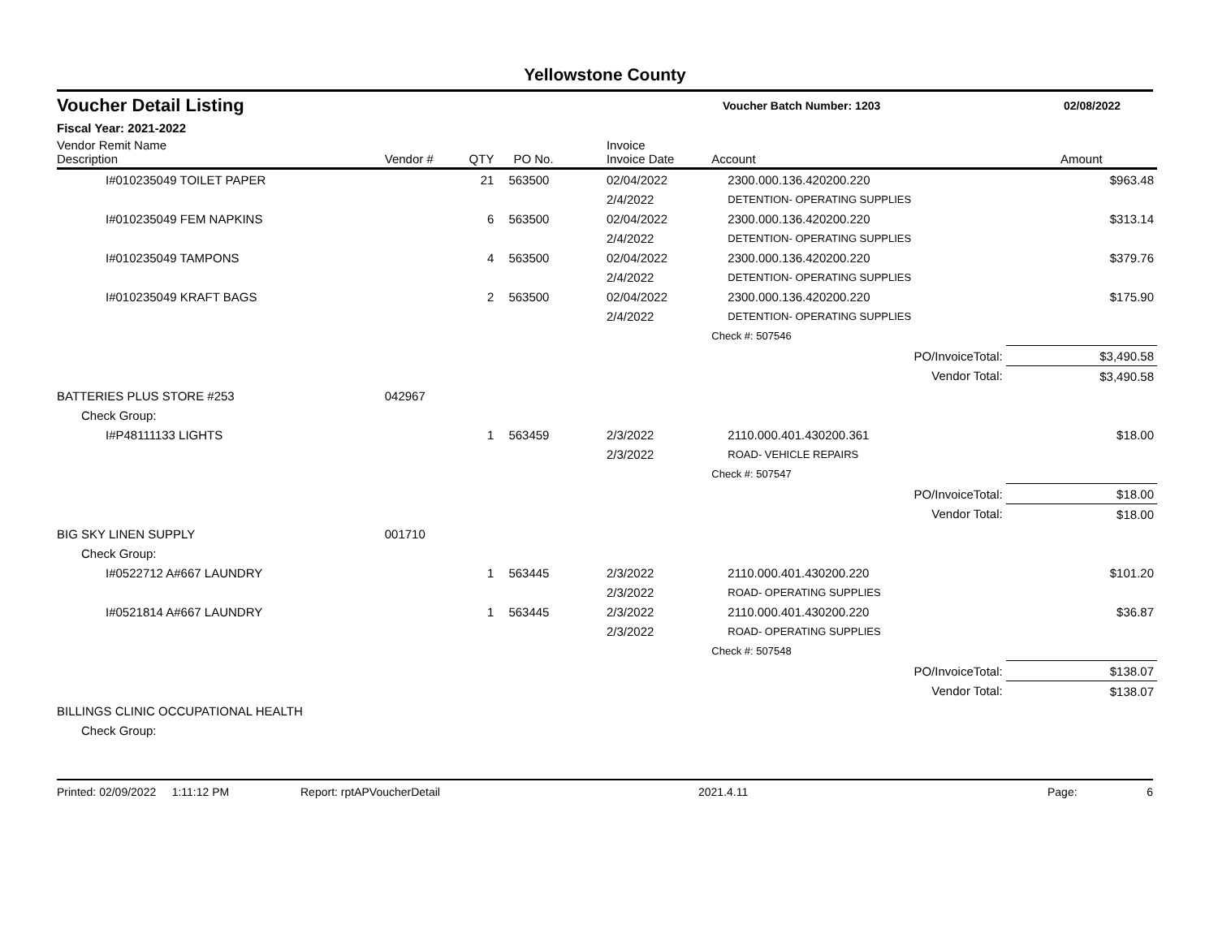Yellowstone County
Voucher Detail Listing Voucher Batch Number: 1203 02/08/2022
Fiscal Year: 2021-2022
| Vendor Remit Name Description | Vendor # | QTY | PO No. | Invoice Invoice Date | Account | Amount |
| --- | --- | --- | --- | --- | --- | --- |
| I#010235049 TOILET PAPER | | 21 | 563500 | 02/04/2022 | 2300.000.136.420200.220 | $963.48 |
| | | | | 2/4/2022 | DETENTION- OPERATING SUPPLIES | |
| I#010235049 FEM NAPKINS | | 6 | 563500 | 02/04/2022 | 2300.000.136.420200.220 | $313.14 |
| | | | | 2/4/2022 | DETENTION- OPERATING SUPPLIES | |
| I#010235049 TAMPONS | | 4 | 563500 | 02/04/2022 | 2300.000.136.420200.220 | $379.76 |
| | | | | 2/4/2022 | DETENTION- OPERATING SUPPLIES | |
| I#010235049 KRAFT BAGS | | 2 | 563500 | 02/04/2022 | 2300.000.136.420200.220 | $175.90 |
| | | | | 2/4/2022 | DETENTION- OPERATING SUPPLIES | |
| | | | | | Check #: 507546 | |
| | | | | | PO/InvoiceTotal: | $3,490.58 |
| | | | | | Vendor Total: | $3,490.58 |
| BATTERIES PLUS STORE #253 | 042967 | | | | | |
| Check Group: | | | | | | |
| I#P48111133 LIGHTS | | 1 | 563459 | 2/3/2022 | 2110.000.401.430200.361 | $18.00 |
| | | | | 2/3/2022 | ROAD- VEHICLE REPAIRS | |
| | | | | | Check #: 507547 | |
| | | | | | PO/InvoiceTotal: | $18.00 |
| | | | | | Vendor Total: | $18.00 |
| BIG SKY LINEN SUPPLY | 001710 | | | | | |
| Check Group: | | | | | | |
| I#0522712 A#667 LAUNDRY | | 1 | 563445 | 2/3/2022 | 2110.000.401.430200.220 | $101.20 |
| | | | | 2/3/2022 | ROAD- OPERATING SUPPLIES | |
| I#0521814 A#667 LAUNDRY | | 1 | 563445 | 2/3/2022 | 2110.000.401.430200.220 | $36.87 |
| | | | | 2/3/2022 | ROAD- OPERATING SUPPLIES | |
| | | | | | Check #: 507548 | |
| | | | | | PO/InvoiceTotal: | $138.07 |
| | | | | | Vendor Total: | $138.07 |
| BILLINGS CLINIC OCCUPATIONAL HEALTH | | | | | | |
| Check Group: | | | | | | |
Printed: 02/09/2022 1:11:12 PM Report: rptAPVoucherDetail 2021.4.11 Page: 6